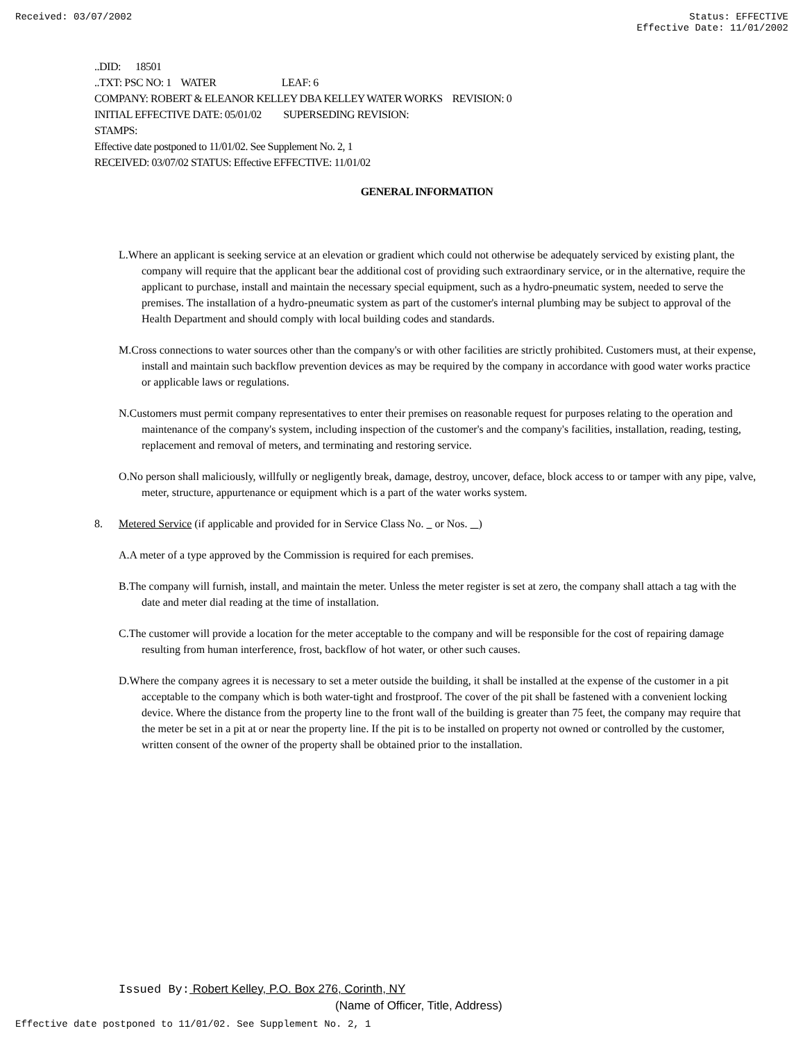Received: 03/07/2002 Status: EFFECTIVE
Effective Date: 11/01/2002
..DID: 18501
..TXT: PSC NO: 1 WATER LEAF: 6
COMPANY: ROBERT & ELEANOR KELLEY DBA KELLEY WATER WORKS REVISION: 0
INITIAL EFFECTIVE DATE: 05/01/02 SUPERSEDING REVISION:
STAMPS:
Effective date postponed to 11/01/02. See Supplement No. 2, 1
RECEIVED: 03/07/02 STATUS: Effective EFFECTIVE: 11/01/02
GENERAL INFORMATION
L.Where an applicant is seeking service at an elevation or gradient which could not otherwise be adequately serviced by existing plant, the company will require that the applicant bear the additional cost of providing such extraordinary service, or in the alternative, require the applicant to purchase, install and maintain the necessary special equipment, such as a hydro-pneumatic system, needed to serve the premises. The installation of a hydro-pneumatic system as part of the customer's internal plumbing may be subject to approval of the Health Department and should comply with local building codes and standards.
M.Cross connections to water sources other than the company's or with other facilities are strictly prohibited. Customers must, at their expense, install and maintain such backflow prevention devices as may be required by the company in accordance with good water works practice or applicable laws or regulations.
N.Customers must permit company representatives to enter their premises on reasonable request for purposes relating to the operation and maintenance of the company's system, including inspection of the customer's and the company's facilities, installation, reading, testing, replacement and removal of meters, and terminating and restoring service.
O.No person shall maliciously, willfully or negligently break, damage, destroy, uncover, deface, block access to or tamper with any pipe, valve, meter, structure, appurtenance or equipment which is a part of the water works system.
8. Metered Service (if applicable and provided for in Service Class No. or Nos. )
A.A meter of a type approved by the Commission is required for each premises.
B.The company will furnish, install, and maintain the meter. Unless the meter register is set at zero, the company shall attach a tag with the date and meter dial reading at the time of installation.
C.The customer will provide a location for the meter acceptable to the company and will be responsible for the cost of repairing damage resulting from human interference, frost, backflow of hot water, or other such causes.
D.Where the company agrees it is necessary to set a meter outside the building, it shall be installed at the expense of the customer in a pit acceptable to the company which is both water-tight and frostproof. The cover of the pit shall be fastened with a convenient locking device. Where the distance from the property line to the front wall of the building is greater than 75 feet, the company may require that the meter be set in a pit at or near the property line. If the pit is to be installed on property not owned or controlled by the customer, written consent of the owner of the property shall be obtained prior to the installation.
Issued By: Robert Kelley, P.O. Box 276, Corinth, NY
(Name of Officer, Title, Address)
Effective date postponed to 11/01/02. See Supplement No. 2, 1